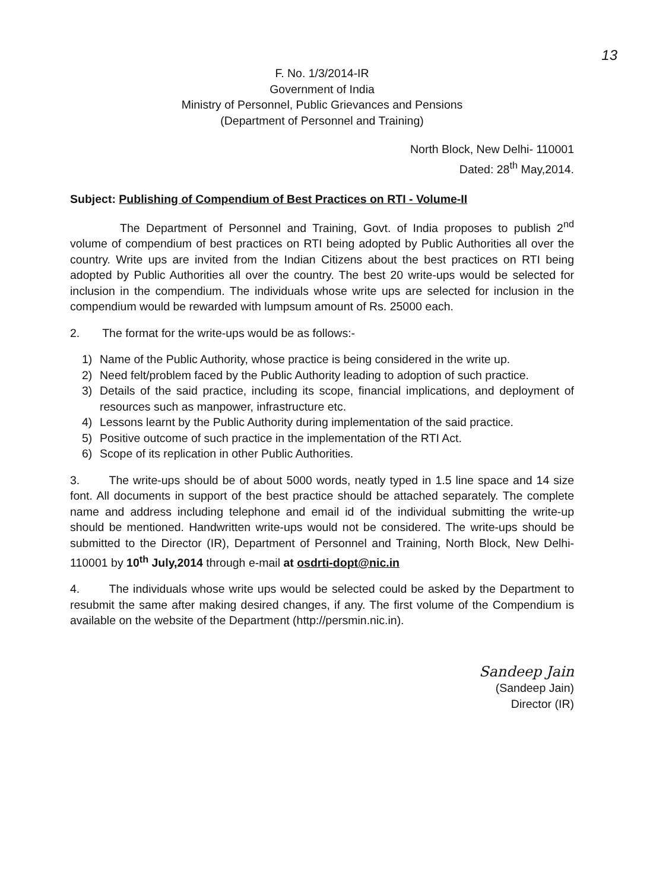13
F. No. 1/3/2014-IR
Government of India
Ministry of Personnel, Public Grievances and Pensions
(Department of Personnel and Training)
North Block, New Delhi- 110001
Dated: 28<sup>th</sup> May,2014.
Subject: Publishing of Compendium of Best Practices on RTI - Volume-II
The Department of Personnel and Training, Govt. of India proposes to publish 2<sup>nd</sup> volume of compendium of best practices on RTI being adopted by Public Authorities all over the country. Write ups are invited from the Indian Citizens about the best practices on RTI being adopted by Public Authorities all over the country. The best 20 write-ups would be selected for inclusion in the compendium. The individuals whose write ups are selected for inclusion in the compendium would be rewarded with lumpsum amount of Rs. 25000 each.
2. The format for the write-ups would be as follows:-
1) Name of the Public Authority, whose practice is being considered in the write up.
2) Need felt/problem faced by the Public Authority leading to adoption of such practice.
3) Details of the said practice, including its scope, financial implications, and deployment of resources such as manpower, infrastructure etc.
4) Lessons learnt by the Public Authority during implementation of the said practice.
5) Positive outcome of such practice in the implementation of the RTI Act.
6) Scope of its replication in other Public Authorities.
3. The write-ups should be of about 5000 words, neatly typed in 1.5 line space and 14 size font. All documents in support of the best practice should be attached separately. The complete name and address including telephone and email id of the individual submitting the write-up should be mentioned. Handwritten write-ups would not be considered. The write-ups should be submitted to the Director (IR), Department of Personnel and Training, North Block, New Delhi- 110001 by 10<sup>th</sup> July,2014 through e-mail at osdrti-dopt@nic.in
4. The individuals whose write ups would be selected could be asked by the Department to resubmit the same after making desired changes, if any. The first volume of the Compendium is available on the website of the Department (http://persmin.nic.in).
Sandeep Jain
(Sandeep Jain)
Director (IR)